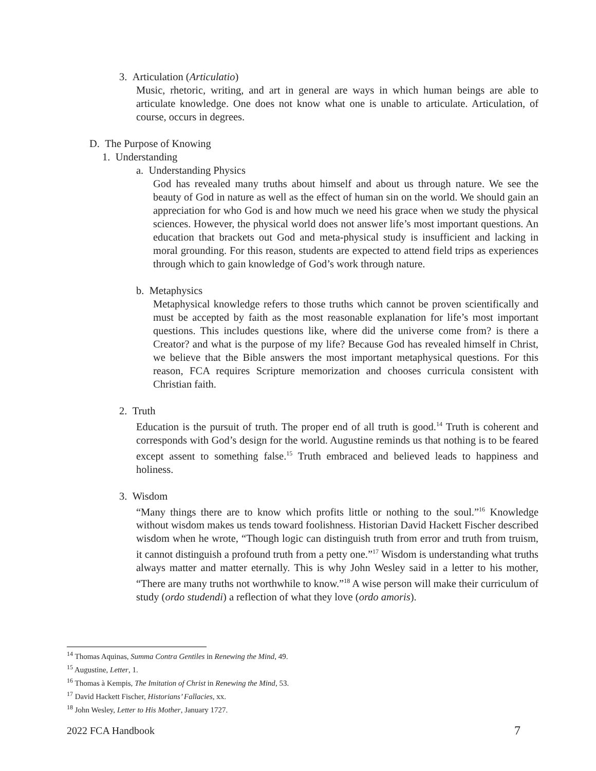3. Articulation (Articulatio)
Music, rhetoric, writing, and art in general are ways in which human beings are able to articulate knowledge. One does not know what one is unable to articulate. Articulation, of course, occurs in degrees.
D. The Purpose of Knowing
1. Understanding
a. Understanding Physics
God has revealed many truths about himself and about us through nature. We see the beauty of God in nature as well as the effect of human sin on the world. We should gain an appreciation for who God is and how much we need his grace when we study the physical sciences. However, the physical world does not answer life’s most important questions. An education that brackets out God and meta-physical study is insufficient and lacking in moral grounding. For this reason, students are expected to attend field trips as experiences through which to gain knowledge of God’s work through nature.
b. Metaphysics
Metaphysical knowledge refers to those truths which cannot be proven scientifically and must be accepted by faith as the most reasonable explanation for life’s most important questions. This includes questions like, where did the universe come from? is there a Creator? and what is the purpose of my life? Because God has revealed himself in Christ, we believe that the Bible answers the most important metaphysical questions. For this reason, FCA requires Scripture memorization and chooses curricula consistent with Christian faith.
2. Truth
Education is the pursuit of truth. The proper end of all truth is good.<sup>14</sup> Truth is coherent and corresponds with God’s design for the world. Augustine reminds us that nothing is to be feared except assent to something false.<sup>15</sup> Truth embraced and believed leads to happiness and holiness.
3. Wisdom
“Many things there are to know which profits little or nothing to the soul.”<sup>16</sup> Knowledge without wisdom makes us tends toward foolishness. Historian David Hackett Fischer described wisdom when he wrote, “Though logic can distinguish truth from error and truth from truism, it cannot distinguish a profound truth from a petty one.”<sup>17</sup> Wisdom is understanding what truths always matter and matter eternally. This is why John Wesley said in a letter to his mother, “There are many truths not worthwhile to know.”<sup>18</sup> A wise person will make their curriculum of study (ordo studendi) a reflection of what they love (ordo amoris).
<sup>14</sup> Thomas Aquinas, Summa Contra Gentiles in Renewing the Mind, 49.
<sup>15</sup> Augustine, Letter, 1.
<sup>16</sup> Thomas à Kempis, The Imitation of Christ in Renewing the Mind, 53.
<sup>17</sup> David Hackett Fischer, Historians’ Fallacies, xx.
<sup>18</sup> John Wesley, Letter to His Mother, January 1727.
2022 FCA Handbook 7